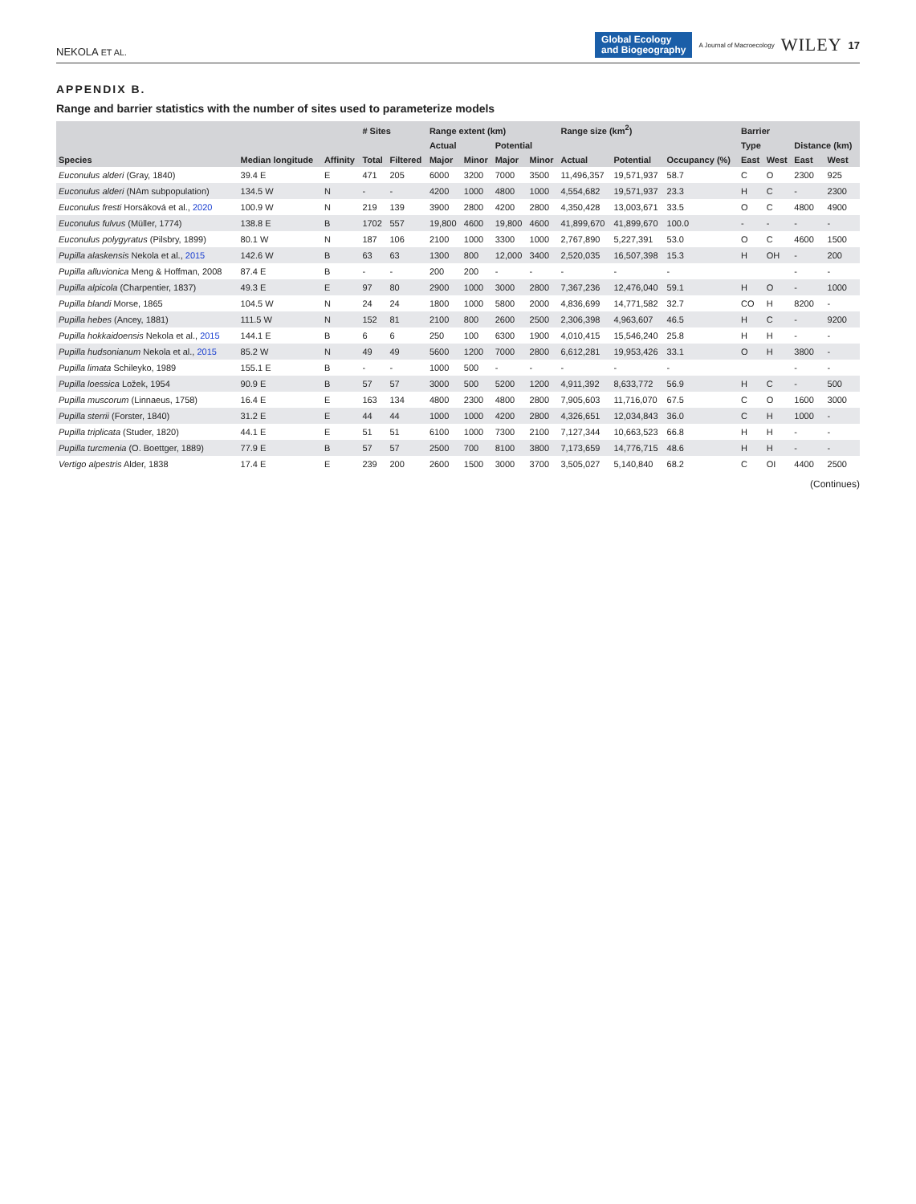NEKOLA ET AL. Global Ecology
and Biogeography A Journal of Macroecology WILEY 17
APPENDIX B.
Range and barrier statistics with the number of sites used to parameterize models
| Species | Median longitude | Affinity | # Sites | | Range extent (km) | | | | Range size (km<sup>2</sup>) | | Occupancy (%) | Barrier | | | |
| --- | --- | --- | --- | --- | --- | --- | --- | --- | --- | --- | --- | --- | --- | --- | --- |
| | | | Total | Filtered | Actual | | Potential | | Actual | Potential | | Type | | Distance (km) | |
| | | | | | Major | Minor | Major | Minor | | | | East | West | East | West |
| Euconulus alderi (Gray, 1840) | 39.4 E | E | 471 | 205 | 6000 | 3200 | 7000 | 3500 | 11,496,357 | 19,571,937 | 58.7 | C | O | 2300 | 925 |
| Euconulus alderi (NAm subpopulation) | 134.5 W | N | - | - | 4200 | 1000 | 4800 | 1000 | 4,554,682 | 19,571,937 | 23.3 | H | C | - | 2300 |
| Euconulus fresti Horsáková et al., 2020 | 100.9 W | N | 219 | 139 | 3900 | 2800 | 4200 | 2800 | 4,350,428 | 13,003,671 | 33.5 | O | C | 4800 | 4900 |
| Euconulus fulvus (Müller, 1774) | 138.8 E | B | 1702 | 557 | 19,800 | 4600 | 19,800 | 4600 | 41,899,670 | 41,899,670 | 100.0 | - | - | - | - |
| Euconulus polygyratus (Pilsbry, 1899) | 80.1 W | N | 187 | 106 | 2100 | 1000 | 3300 | 1000 | 2,767,890 | 5,227,391 | 53.0 | O | C | 4600 | 1500 |
| Pupilla alaskensis Nekola et al., 2015 | 142.6 W | B | 63 | 63 | 1300 | 800 | 12,000 | 3400 | 2,520,035 | 16,507,398 | 15.3 | H | OH | - | 200 |
| Pupilla alluvionica Meng & Hoffman, 2008 | 87.4 E | B | - | - | 200 | 200 | - | - | - | - | - | | | - | - |
| Pupilla alpicola (Charpentier, 1837) | 49.3 E | E | 97 | 80 | 2900 | 1000 | 3000 | 2800 | 7,367,236 | 12,476,040 | 59.1 | H | O | - | 1000 |
| Pupilla blandi Morse, 1865 | 104.5 W | N | 24 | 24 | 1800 | 1000 | 5800 | 2000 | 4,836,699 | 14,771,582 | 32.7 | CO | H | 8200 | - |
| Pupilla hebes (Ancey, 1881) | 111.5 W | N | 152 | 81 | 2100 | 800 | 2600 | 2500 | 2,306,398 | 4,963,607 | 46.5 | H | C | - | 9200 |
| Pupilla hokkaidoensis Nekola et al., 2015 | 144.1 E | B | 6 | 6 | 250 | 100 | 6300 | 1900 | 4,010,415 | 15,546,240 | 25.8 | H | H | - | - |
| Pupilla hudsonianum Nekola et al., 2015 | 85.2 W | N | 49 | 49 | 5600 | 1200 | 7000 | 2800 | 6,612,281 | 19,953,426 | 33.1 | O | H | 3800 | - |
| Pupilla limata Schileyko, 1989 | 155.1 E | B | - | - | 1000 | 500 | - | - | - | - | - | | | - | - |
| Pupilla loessica Ložek, 1954 | 90.9 E | B | 57 | 57 | 3000 | 500 | 5200 | 1200 | 4,911,392 | 8,633,772 | 56.9 | H | C | - | 500 |
| Pupilla muscorum (Linnaeus, 1758) | 16.4 E | E | 163 | 134 | 4800 | 2300 | 4800 | 2800 | 7,905,603 | 11,716,070 | 67.5 | C | O | 1600 | 3000 |
| Pupilla sterrii (Forster, 1840) | 31.2 E | E | 44 | 44 | 1000 | 1000 | 4200 | 2800 | 4,326,651 | 12,034,843 | 36.0 | C | H | 1000 | - |
| Pupilla triplicata (Studer, 1820) | 44.1 E | E | 51 | 51 | 6100 | 1000 | 7300 | 2100 | 7,127,344 | 10,663,523 | 66.8 | H | H | - | - |
| Pupilla turcmenia (O. Boettger, 1889) | 77.9 E | B | 57 | 57 | 2500 | 700 | 8100 | 3800 | 7,173,659 | 14,776,715 | 48.6 | H | H | - | - |
| Vertigo alpestris Alder, 1838 | 17.4 E | E | 239 | 200 | 2600 | 1500 | 3000 | 3700 | 3,505,027 | 5,140,840 | 68.2 | C | OI | 4400 | 2500 |
(Continues)